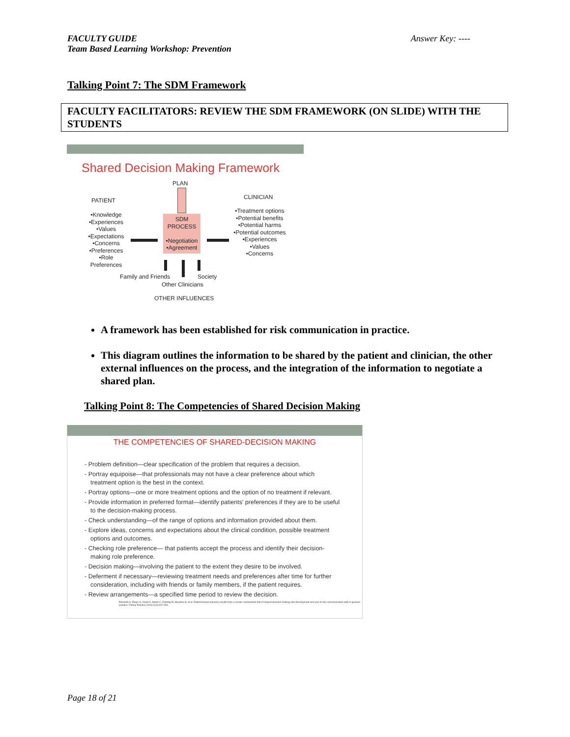Answer Key: ---- FACULTY GUIDE
Team Based Learning Workshop: Prevention
Talking Point 7: The SDM Framework
FACULTY FACILITATORS: REVIEW THE SDM FRAMEWORK (ON SLIDE) WITH THE STUDENTS
Shared Decision Making Framework
PLAN
SDM
PROCESS
•Negotiation
•Agreement
PATIENT
•Knowledge
•Experiences
•Values
•Expectations
•Concerns
•Preferences
•Role Preferences
CLINICIAN
•Treatment options
•Potential benefits
•Potential harms
•Potential outcomes
•Experiences
•Values
•Concerns
Family and Friends Society
Other Clinicians
OTHER INFLUENCES
A framework has been established for risk communication in practice.
This diagram outlines the information to be shared by the patient and clinician, the other external influences on the process, and the integration of the information to negotiate a shared plan.
Talking Point 8: The Competencies of Shared Decision Making
THE COMPETENCIES OF SHARED-DECISION MAKING
- Problem definition—clear specification of the problem that requires a decision.
- Portray equipoise—that professionals may not have a clear preference about which treatment option is the best in the context.
- Portray options—one or more treatment options and the option of no treatment if relevant.
- Provide information in preferred format—identify patients' preferences if they are to be useful to the decision-making process.
- Check understanding—of the range of options and information provided about them.
- Explore ideas, concerns and expectations about the clinical condition, possible treatment options and outcomes.
- Checking role preference— that patients accept the process and identify their decision-making role preference.
- Decision making—involving the patient to the extent they desire to be involved.
- Deferment if necessary—reviewing treatment needs and preferences after time for further consideration, including with friends or family members, if the patient requires.
- Review arrangements—a specified time period to review the decision.
Edwards A, Elwyn G, Hood K, Atwell C, Robling M, Houston H, et al. Patient-based outcome results from a cluster randomized trial of shared decision making skill development and use of risk communication aids in general practice. Family Practice 2004;21(4):347-354.
Page 18 of 21